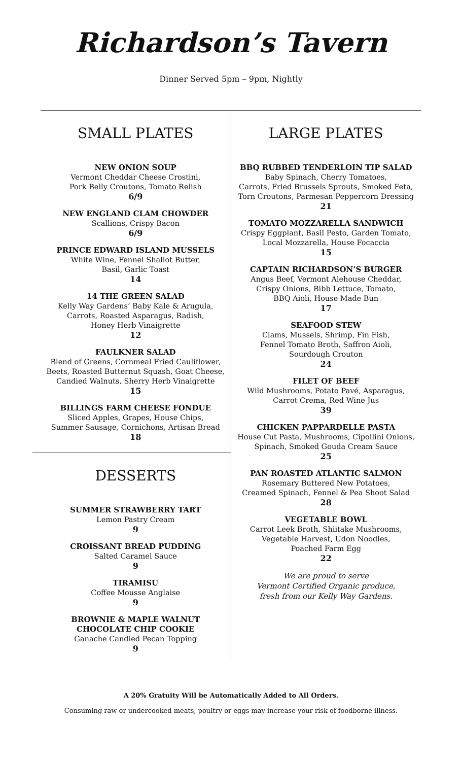Richardson’s Tavern
Dinner Served 5pm – 9pm, Nightly
SMALL PLATES
NEW ONION SOUP
Vermont Cheddar Cheese Crostini,
Pork Belly Croutons, Tomato Relish
6/9
NEW ENGLAND CLAM CHOWDER
Scallions, Crispy Bacon
6/9
PRINCE EDWARD ISLAND MUSSELS
White Wine, Fennel Shallot Butter,
Basil, Garlic Toast
14
14 THE GREEN SALAD
Kelly Way Gardens’ Baby Kale & Arugula,
Carrots, Roasted Asparagus, Radish,
Honey Herb Vinaigrette
12
FAULKNER SALAD
Blend of Greens, Cornmeal Fried Cauliflower,
Beets, Roasted Butternut Squash, Goat Cheese,
Candied Walnuts, Sherry Herb Vinaigrette
15
BILLINGS FARM CHEESE FONDUE
Sliced Apples, Grapes, House Chips,
Summer Sausage, Cornichons, Artisan Bread
18
DESSERTS
SUMMER STRAWBERRY TART
Lemon Pastry Cream
9
CROISSANT BREAD PUDDING
Salted Caramel Sauce
9
TIRAMISU
Coffee Mousse Anglaise
9
BROWNIE & MAPLE WALNUT
CHOCOLATE CHIP COOKIE
Ganache Candied Pecan Topping
9
LARGE PLATES
BBQ RUBBED TENDERLOIN TIP SALAD
Baby Spinach, Cherry Tomatoes,
Carrots, Fried Brussels Sprouts, Smoked Feta,
Torn Croutons, Parmesan Peppercorn Dressing
21
TOMATO MOZZARELLA SANDWICH
Crispy Eggplant, Basil Pesto, Garden Tomato,
Local Mozzarella, House Focaccia
15
CAPTAIN RICHARDSON’S BURGER
Angus Beef, Vermont Alehouse Cheddar,
Crispy Onions, Bibb Lettuce, Tomato,
BBQ Aioli, House Made Bun
17
SEAFOOD STEW
Clams, Mussels, Shrimp, Fin Fish,
Fennel Tomato Broth, Saffron Aioli,
Sourdough Crouton
24
FILET OF BEEF
Wild Mushrooms, Potato Pavé, Asparagus,
Carrot Crema, Red Wine Jus
39
CHICKEN PAPPARDELLE PASTA
House Cut Pasta, Mushrooms, Cipollini Onions,
Spinach, Smoked Gouda Cream Sauce
25
PAN ROASTED ATLANTIC SALMON
Rosemary Buttered New Potatoes,
Creamed Spinach, Fennel & Pea Shoot Salad
28
VEGETABLE BOWL
Carrot Leek Broth, Shiitake Mushrooms,
Vegetable Harvest, Udon Noodles,
Poached Farm Egg
22
We are proud to serve
Vermont Certified Organic produce,
fresh from our Kelly Way Gardens.
A 20% Gratuity Will be Automatically Added to All Orders.
Consuming raw or undercooked meats, poultry or eggs may increase your risk of foodborne illness.